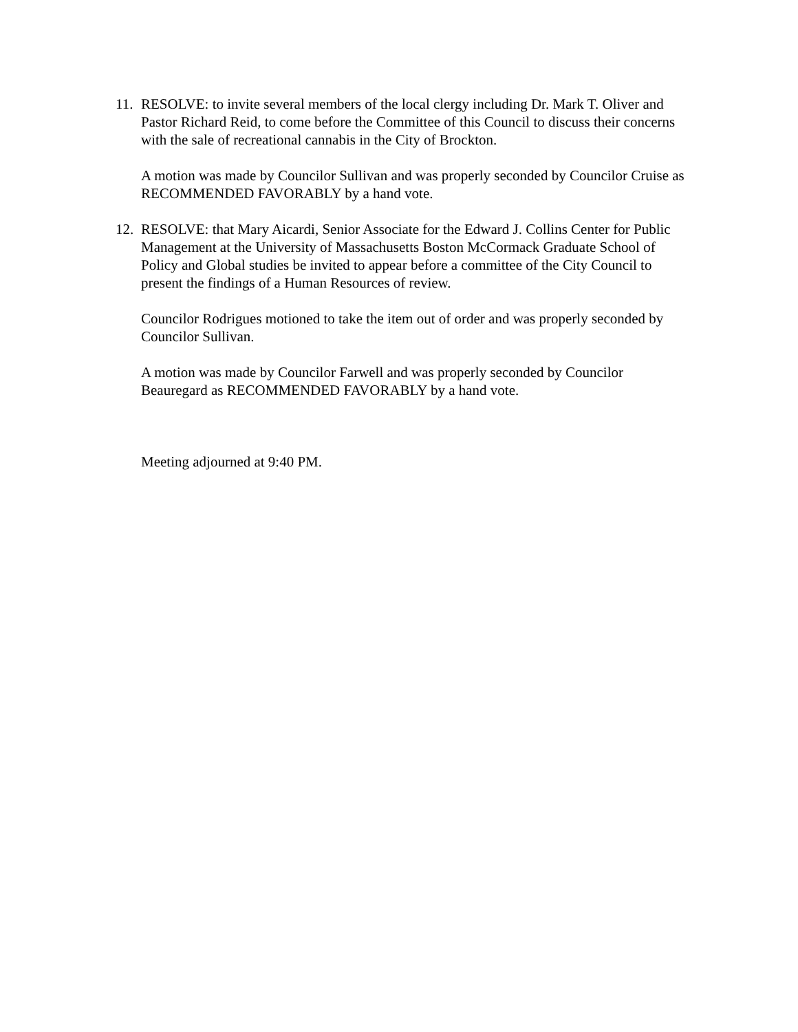11.
RESOLVE: to invite several members of the local clergy including Dr. Mark T. Oliver and Pastor Richard Reid, to come before the Committee of this Council to discuss their concerns with the sale of recreational cannabis in the City of Brockton.
A motion was made by Councilor Sullivan and was properly seconded by Councilor Cruise as RECOMMENDED FAVORABLY by a hand vote.
12.
RESOLVE: that Mary Aicardi, Senior Associate for the Edward J. Collins Center for Public Management at the University of Massachusetts Boston McCormack Graduate School of Policy and Global studies be invited to appear before a committee of the City Council to present the findings of a Human Resources of review.
Councilor Rodrigues motioned to take the item out of order and was properly seconded by Councilor Sullivan.
A motion was made by Councilor Farwell and was properly seconded by Councilor Beauregard as RECOMMENDED FAVORABLY by a hand vote.
Meeting adjourned at 9:40 PM.